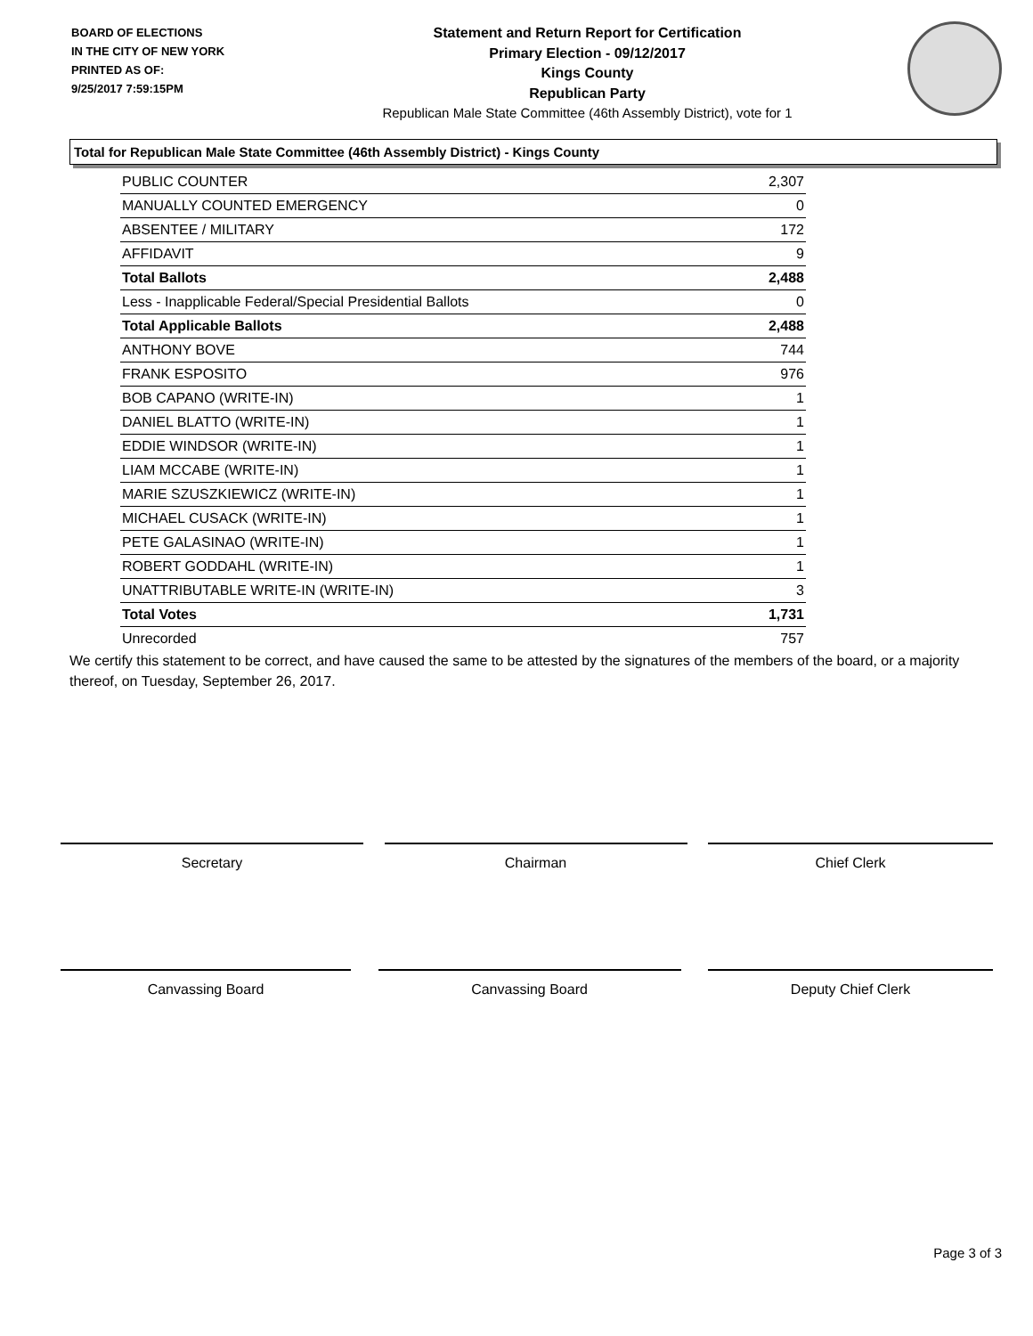BOARD OF ELECTIONS
IN THE CITY OF NEW YORK
PRINTED AS OF:
9/25/2017 7:59:15PM
Statement and Return Report for Certification
Primary Election - 09/12/2017
Kings County
Republican Party
Republican Male State Committee (46th Assembly District), vote for 1
Total for Republican Male State Committee (46th Assembly District) - Kings County
| PUBLIC COUNTER | 2,307 |
| MANUALLY COUNTED EMERGENCY | 0 |
| ABSENTEE / MILITARY | 172 |
| AFFIDAVIT | 9 |
| Total Ballots | 2,488 |
| Less - Inapplicable Federal/Special Presidential Ballots | 0 |
| Total Applicable Ballots | 2,488 |
| ANTHONY BOVE | 744 |
| FRANK ESPOSITO | 976 |
| BOB CAPANO (WRITE-IN) | 1 |
| DANIEL BLATTO (WRITE-IN) | 1 |
| EDDIE WINDSOR (WRITE-IN) | 1 |
| LIAM MCCABE (WRITE-IN) | 1 |
| MARIE SZUSZKIEWICZ (WRITE-IN) | 1 |
| MICHAEL CUSACK (WRITE-IN) | 1 |
| PETE GALASINAO (WRITE-IN) | 1 |
| ROBERT GODDAHL (WRITE-IN) | 1 |
| UNATTRIBUTABLE WRITE-IN (WRITE-IN) | 3 |
| Total Votes | 1,731 |
| Unrecorded | 757 |
We certify this statement to be correct, and have caused the same to be attested by the signatures of the members of the board, or a majority thereof, on Tuesday, September 26, 2017.
Secretary Chairman Chief Clerk
Canvassing Board Canvassing Board Deputy Chief Clerk
Page 3 of 3